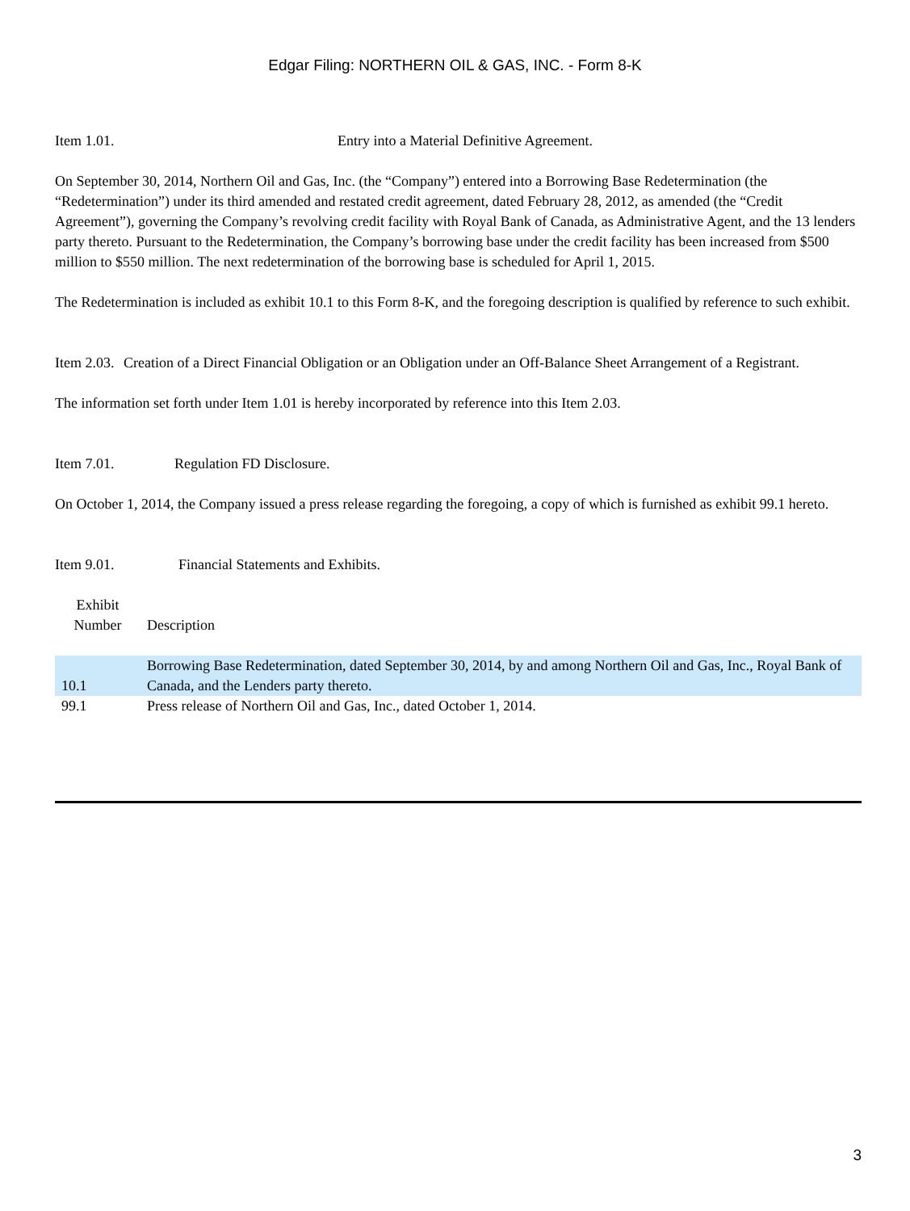Edgar Filing: NORTHERN OIL & GAS, INC. - Form 8-K
Item 1.01. Entry into a Material Definitive Agreement.
On September 30, 2014, Northern Oil and Gas, Inc. (the “Company”) entered into a Borrowing Base Redetermination (the “Redetermination”) under its third amended and restated credit agreement, dated February 28, 2012, as amended (the “Credit Agreement”), governing the Company’s revolving credit facility with Royal Bank of Canada, as Administrative Agent, and the 13 lenders party thereto. Pursuant to the Redetermination, the Company’s borrowing base under the credit facility has been increased from $500 million to $550 million. The next redetermination of the borrowing base is scheduled for April 1, 2015.
The Redetermination is included as exhibit 10.1 to this Form 8-K, and the foregoing description is qualified by reference to such exhibit.
Item 2.03. Creation of a Direct Financial Obligation or an Obligation under an Off-Balance Sheet Arrangement of a Registrant.
The information set forth under Item 1.01 is hereby incorporated by reference into this Item 2.03.
Item 7.01. Regulation FD Disclosure.
On October 1, 2014, the Company issued a press release regarding the foregoing, a copy of which is furnished as exhibit 99.1 hereto.
Item 9.01. Financial Statements and Exhibits.
| Exhibit Number | Description |
| 10.1 | Borrowing Base Redetermination, dated September 30, 2014, by and among Northern Oil and Gas, Inc., Royal Bank of Canada, and the Lenders party thereto. |
| 99.1 | Press release of Northern Oil and Gas, Inc., dated October 1, 2014. |
3